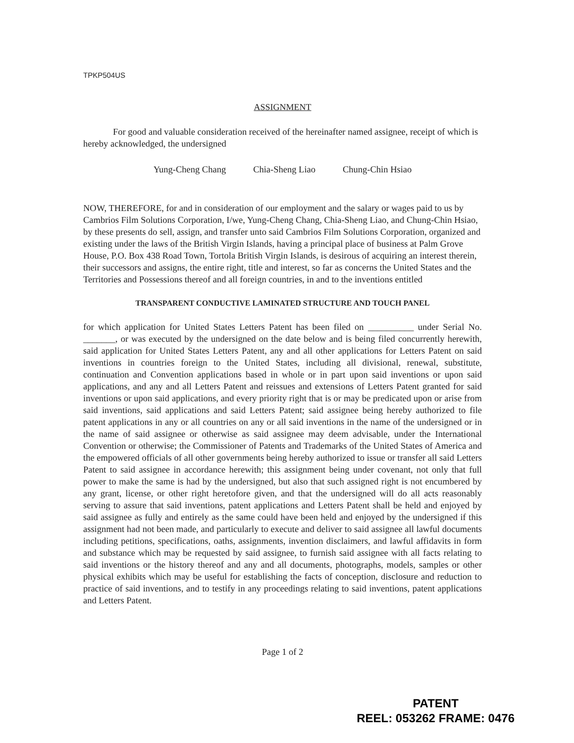TPKP504US
ASSIGNMENT
For good and valuable consideration received of the hereinafter named assignee, receipt of which is hereby acknowledged, the undersigned
Yung-Cheng Chang Chia-Sheng Liao Chung-Chin Hsiao
NOW, THEREFORE, for and in consideration of our employment and the salary or wages paid to us by Cambrios Film Solutions Corporation, I/we, Yung-Cheng Chang, Chia-Sheng Liao, and Chung-Chin Hsiao, by these presents do sell, assign, and transfer unto said Cambrios Film Solutions Corporation, organized and existing under the laws of the British Virgin Islands, having a principal place of business at Palm Grove House, P.O. Box 438 Road Town, Tortola British Virgin Islands, is desirous of acquiring an interest therein, their successors and assigns, the entire right, title and interest, so far as concerns the United States and the Territories and Possessions thereof and all foreign countries, in and to the inventions entitled
TRANSPARENT CONDUCTIVE LAMINATED STRUCTURE AND TOUCH PANEL
for which application for United States Letters Patent has been filed on __________ under Serial No. _______, or was executed by the undersigned on the date below and is being filed concurrently herewith, said application for United States Letters Patent, any and all other applications for Letters Patent on said inventions in countries foreign to the United States, including all divisional, renewal, substitute, continuation and Convention applications based in whole or in part upon said inventions or upon said applications, and any and all Letters Patent and reissues and extensions of Letters Patent granted for said inventions or upon said applications, and every priority right that is or may be predicated upon or arise from said inventions, said applications and said Letters Patent; said assignee being hereby authorized to file patent applications in any or all countries on any or all said inventions in the name of the undersigned or in the name of said assignee or otherwise as said assignee may deem advisable, under the International Convention or otherwise; the Commissioner of Patents and Trademarks of the United States of America and the empowered officials of all other governments being hereby authorized to issue or transfer all said Letters Patent to said assignee in accordance herewith; this assignment being under covenant, not only that full power to make the same is had by the undersigned, but also that such assigned right is not encumbered by any grant, license, or other right heretofore given, and that the undersigned will do all acts reasonably serving to assure that said inventions, patent applications and Letters Patent shall be held and enjoyed by said assignee as fully and entirely as the same could have been held and enjoyed by the undersigned if this assignment had not been made, and particularly to execute and deliver to said assignee all lawful documents including petitions, specifications, oaths, assignments, invention disclaimers, and lawful affidavits in form and substance which may be requested by said assignee, to furnish said assignee with all facts relating to said inventions or the history thereof and any and all documents, photographs, models, samples or other physical exhibits which may be useful for establishing the facts of conception, disclosure and reduction to practice of said inventions, and to testify in any proceedings relating to said inventions, patent applications and Letters Patent.
Page 1 of 2
PATENT
REEL: 053262 FRAME: 0476